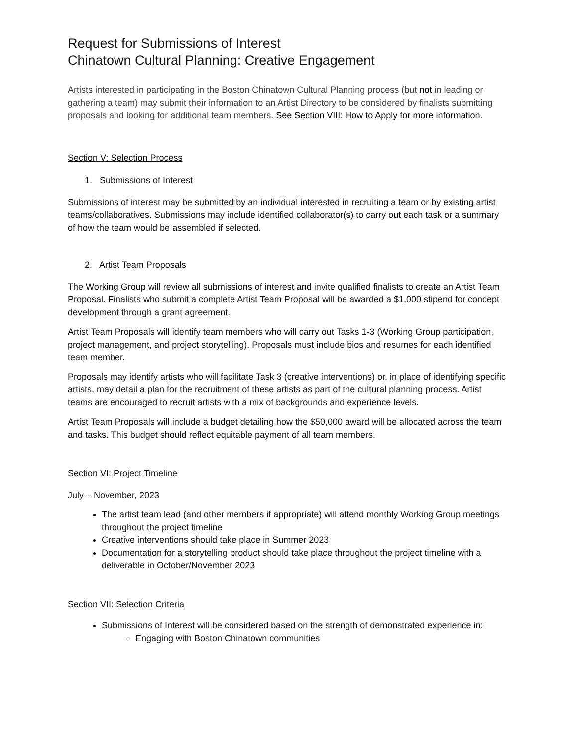Request for Submissions of Interest
Chinatown Cultural Planning: Creative Engagement
Artists interested in participating in the Boston Chinatown Cultural Planning process (but not in leading or gathering a team) may submit their information to an Artist Directory to be considered by finalists submitting proposals and looking for additional team members. See Section VIII: How to Apply for more information.
Section V: Selection Process
1. Submissions of Interest
Submissions of interest may be submitted by an individual interested in recruiting a team or by existing artist teams/collaboratives. Submissions may include identified collaborator(s) to carry out each task or a summary of how the team would be assembled if selected.
2. Artist Team Proposals
The Working Group will review all submissions of interest and invite qualified finalists to create an Artist Team Proposal. Finalists who submit a complete Artist Team Proposal will be awarded a $1,000 stipend for concept development through a grant agreement.
Artist Team Proposals will identify team members who will carry out Tasks 1-3 (Working Group participation, project management, and project storytelling). Proposals must include bios and resumes for each identified team member.
Proposals may identify artists who will facilitate Task 3 (creative interventions) or, in place of identifying specific artists, may detail a plan for the recruitment of these artists as part of the cultural planning process. Artist teams are encouraged to recruit artists with a mix of backgrounds and experience levels.
Artist Team Proposals will include a budget detailing how the $50,000 award will be allocated across the team and tasks. This budget should reflect equitable payment of all team members.
Section VI: Project Timeline
July – November, 2023
The artist team lead (and other members if appropriate) will attend monthly Working Group meetings throughout the project timeline
Creative interventions should take place in Summer 2023
Documentation for a storytelling product should take place throughout the project timeline with a deliverable in October/November 2023
Section VII: Selection Criteria
Submissions of Interest will be considered based on the strength of demonstrated experience in:
Engaging with Boston Chinatown communities